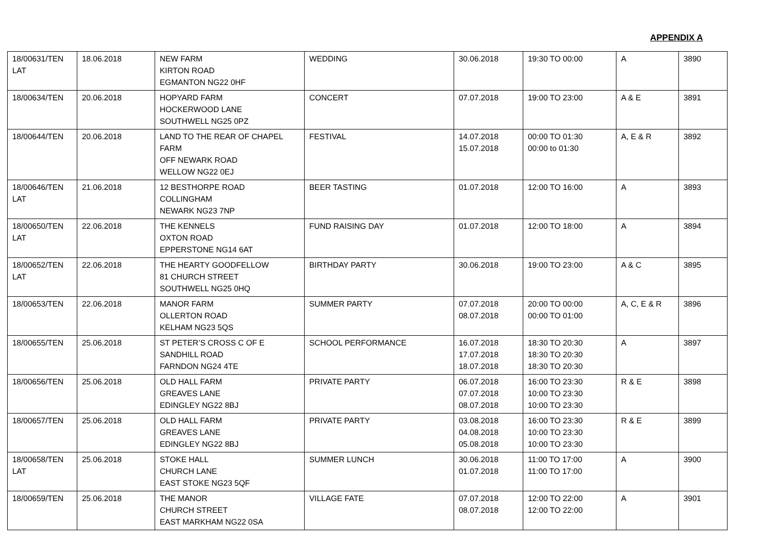APPENDIX A
| 18/00631/TEN LAT | 18.06.2018 | NEW FARM KIRTON ROAD EGMANTON NG22 0HF | WEDDING | 30.06.2018 | 19:30 TO 00:00 | A | 3890 |
| 18/00634/TEN | 20.06.2018 | HOPYARD FARM HOCKERWOOD LANE SOUTHWELL NG25 0PZ | CONCERT | 07.07.2018 | 19:00 TO 23:00 | A & E | 3891 |
| 18/00644/TEN | 20.06.2018 | LAND TO THE REAR OF CHAPEL FARM OFF NEWARK ROAD WELLOW NG22 0EJ | FESTIVAL | 14.07.2018 15.07.2018 | 00:00 TO 01:30 00:00 to 01:30 | A, E & R | 3892 |
| 18/00646/TEN LAT | 21.06.2018 | 12 BESTHORPE ROAD COLLINGHAM NEWARK NG23 7NP | BEER TASTING | 01.07.2018 | 12:00 TO 16:00 | A | 3893 |
| 18/00650/TEN LAT | 22.06.2018 | THE KENNELS OXTON ROAD EPPERSTONE NG14 6AT | FUND RAISING DAY | 01.07.2018 | 12:00 TO 18:00 | A | 3894 |
| 18/00652/TEN LAT | 22.06.2018 | THE HEARTY GOODFELLOW 81 CHURCH STREET SOUTHWELL NG25 0HQ | BIRTHDAY PARTY | 30.06.2018 | 19:00 TO 23:00 | A & C | 3895 |
| 18/00653/TEN | 22.06.2018 | MANOR FARM OLLERTON ROAD KELHAM NG23 5QS | SUMMER PARTY | 07.07.2018 08.07.2018 | 20:00 TO 00:00 00:00 TO 01:00 | A, C, E & R | 3896 |
| 18/00655/TEN | 25.06.2018 | ST PETER’S CROSS C OF E SANDHILL ROAD FARNDON NG24 4TE | SCHOOL PERFORMANCE | 16.07.2018 17.07.2018 18.07.2018 | 18:30 TO 20:30 18:30 TO 20:30 18:30 TO 20:30 | A | 3897 |
| 18/00656/TEN | 25.06.2018 | OLD HALL FARM GREAVES LANE EDINGLEY NG22 8BJ | PRIVATE PARTY | 06.07.2018 07.07.2018 08.07.2018 | 16:00 TO 23:30 10:00 TO 23:30 10:00 TO 23:30 | R & E | 3898 |
| 18/00657/TEN | 25.06.2018 | OLD HALL FARM GREAVES LANE EDINGLEY NG22 8BJ | PRIVATE PARTY | 03.08.2018 04.08.2018 05.08.2018 | 16:00 TO 23:30 10:00 TO 23:30 10:00 TO 23:30 | R & E | 3899 |
| 18/00658/TEN LAT | 25.06.2018 | STOKE HALL CHURCH LANE EAST STOKE NG23 5QF | SUMMER LUNCH | 30.06.2018 01.07.2018 | 11:00 TO 17:00 11:00 TO 17:00 | A | 3900 |
| 18/00659/TEN | 25.06.2018 | THE MANOR CHURCH STREET EAST MARKHAM NG22 0SA | VILLAGE FATE | 07.07.2018 08.07.2018 | 12:00 TO 22:00 12:00 TO 22:00 | A | 3901 |